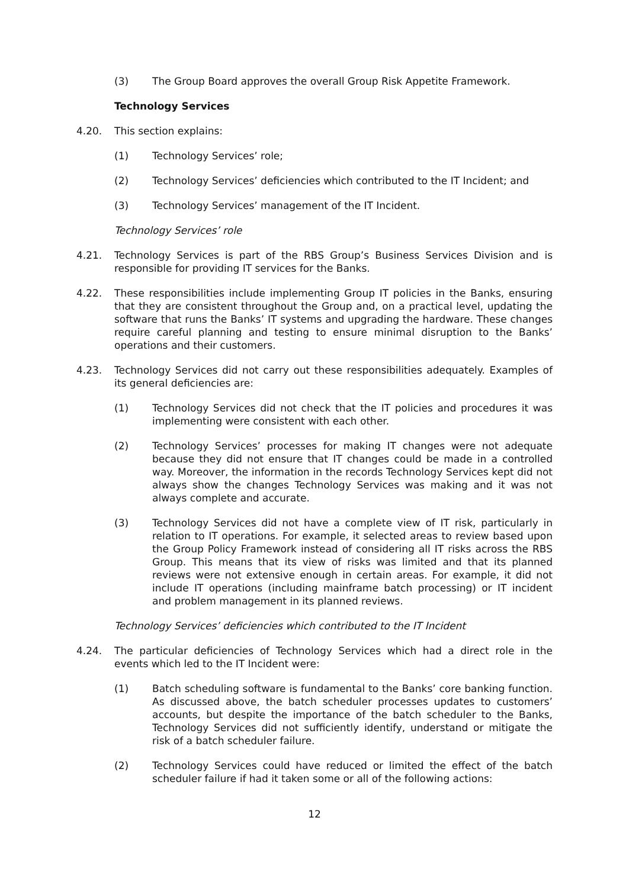(3) The Group Board approves the overall Group Risk Appetite Framework.
Technology Services
4.20. This section explains:
(1) Technology Services’ role;
(2) Technology Services’ deficiencies which contributed to the IT Incident; and
(3) Technology Services’ management of the IT Incident.
Technology Services’ role
4.21. Technology Services is part of the RBS Group’s Business Services Division and is responsible for providing IT services for the Banks.
4.22. These responsibilities include implementing Group IT policies in the Banks, ensuring that they are consistent throughout the Group and, on a practical level, updating the software that runs the Banks’ IT systems and upgrading the hardware. These changes require careful planning and testing to ensure minimal disruption to the Banks’ operations and their customers.
4.23. Technology Services did not carry out these responsibilities adequately. Examples of its general deficiencies are:
(1) Technology Services did not check that the IT policies and procedures it was implementing were consistent with each other.
(2) Technology Services’ processes for making IT changes were not adequate because they did not ensure that IT changes could be made in a controlled way. Moreover, the information in the records Technology Services kept did not always show the changes Technology Services was making and it was not always complete and accurate.
(3) Technology Services did not have a complete view of IT risk, particularly in relation to IT operations. For example, it selected areas to review based upon the Group Policy Framework instead of considering all IT risks across the RBS Group. This means that its view of risks was limited and that its planned reviews were not extensive enough in certain areas. For example, it did not include IT operations (including mainframe batch processing) or IT incident and problem management in its planned reviews.
Technology Services’ deficiencies which contributed to the IT Incident
4.24. The particular deficiencies of Technology Services which had a direct role in the events which led to the IT Incident were:
(1) Batch scheduling software is fundamental to the Banks’ core banking function. As discussed above, the batch scheduler processes updates to customers’ accounts, but despite the importance of the batch scheduler to the Banks, Technology Services did not sufficiently identify, understand or mitigate the risk of a batch scheduler failure.
(2) Technology Services could have reduced or limited the effect of the batch scheduler failure if had it taken some or all of the following actions:
12